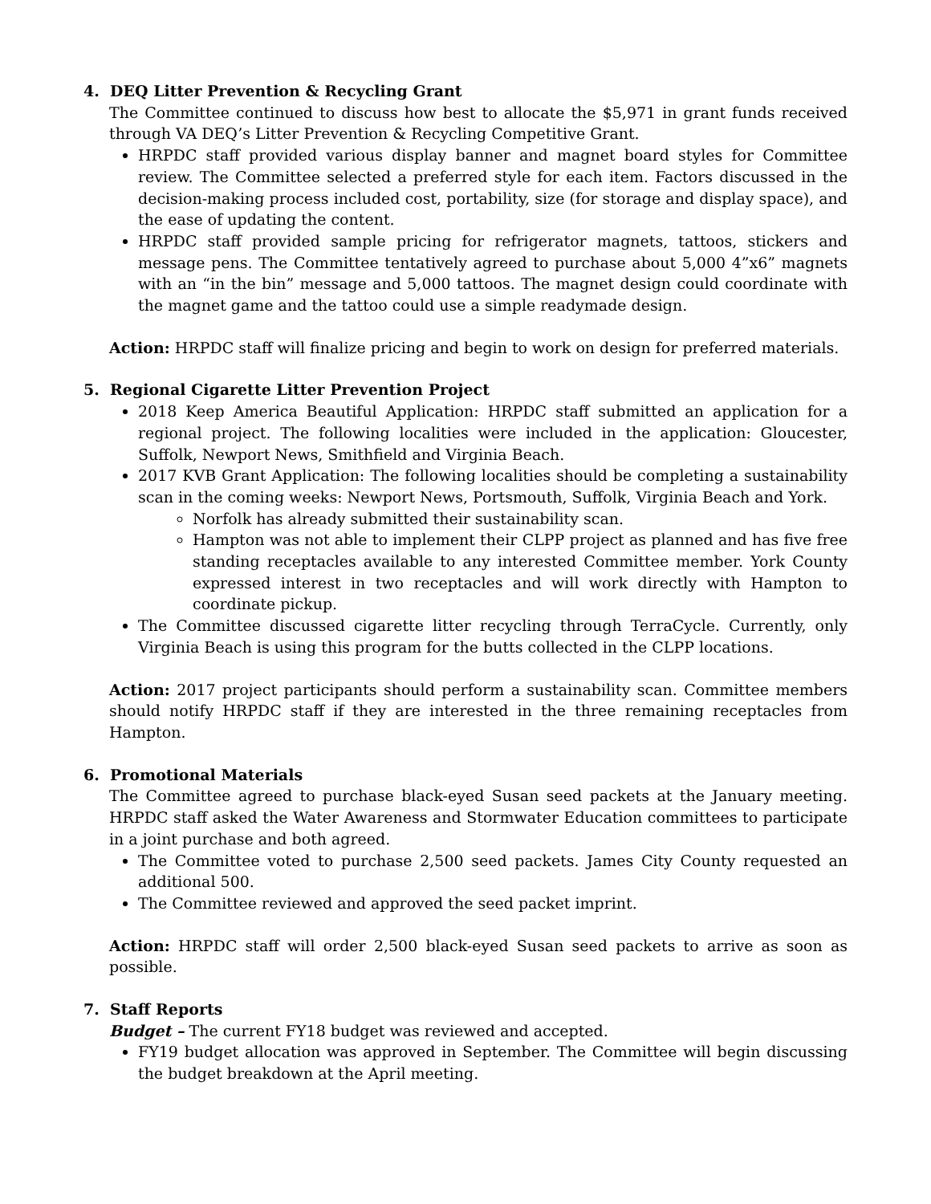4. DEQ Litter Prevention & Recycling Grant
The Committee continued to discuss how best to allocate the $5,971 in grant funds received through VA DEQ’s Litter Prevention & Recycling Competitive Grant.
HRPDC staff provided various display banner and magnet board styles for Committee review. The Committee selected a preferred style for each item. Factors discussed in the decision-making process included cost, portability, size (for storage and display space), and the ease of updating the content.
HRPDC staff provided sample pricing for refrigerator magnets, tattoos, stickers and message pens. The Committee tentatively agreed to purchase about 5,000 4”x6” magnets with an “in the bin” message and 5,000 tattoos. The magnet design could coordinate with the magnet game and the tattoo could use a simple readymade design.
Action: HRPDC staff will finalize pricing and begin to work on design for preferred materials.
5. Regional Cigarette Litter Prevention Project
2018 Keep America Beautiful Application: HRPDC staff submitted an application for a regional project. The following localities were included in the application: Gloucester, Suffolk, Newport News, Smithfield and Virginia Beach.
2017 KVB Grant Application: The following localities should be completing a sustainability scan in the coming weeks: Newport News, Portsmouth, Suffolk, Virginia Beach and York.
Norfolk has already submitted their sustainability scan.
Hampton was not able to implement their CLPP project as planned and has five free standing receptacles available to any interested Committee member. York County expressed interest in two receptacles and will work directly with Hampton to coordinate pickup.
The Committee discussed cigarette litter recycling through TerraCycle. Currently, only Virginia Beach is using this program for the butts collected in the CLPP locations.
Action: 2017 project participants should perform a sustainability scan. Committee members should notify HRPDC staff if they are interested in the three remaining receptacles from Hampton.
6. Promotional Materials
The Committee agreed to purchase black-eyed Susan seed packets at the January meeting. HRPDC staff asked the Water Awareness and Stormwater Education committees to participate in a joint purchase and both agreed.
The Committee voted to purchase 2,500 seed packets. James City County requested an additional 500.
The Committee reviewed and approved the seed packet imprint.
Action: HRPDC staff will order 2,500 black-eyed Susan seed packets to arrive as soon as possible.
7. Staff Reports
Budget – The current FY18 budget was reviewed and accepted.
FY19 budget allocation was approved in September. The Committee will begin discussing the budget breakdown at the April meeting.